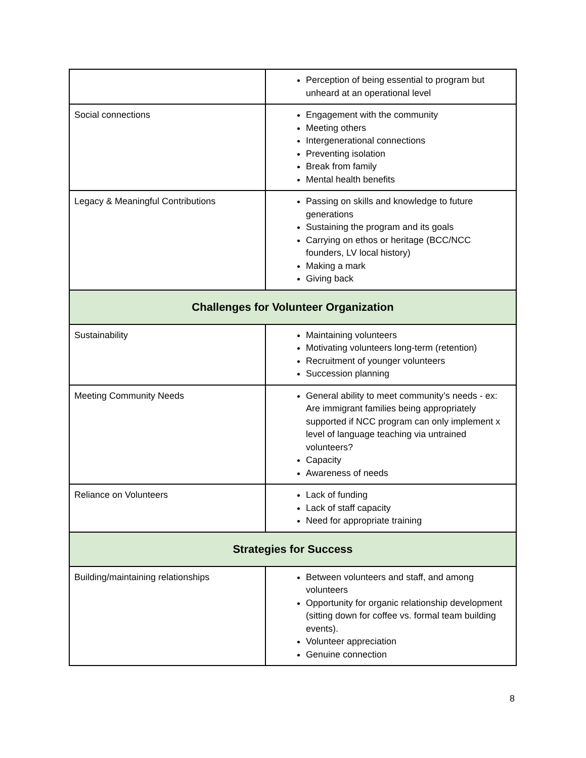| | Perception of being essential to program but unheard at an operational level |
| Social connections | Engagement with the community Meeting others Intergenerational connections Preventing isolation Break from family Mental health benefits |
| Legacy & Meaningful Contributions | Passing on skills and knowledge to future generations Sustaining the program and its goals Carrying on ethos or heritage (BCC/NCC founders, LV local history) Making a mark Giving back |
| Challenges for Volunteer Organization | |
| Sustainability | Maintaining volunteers Motivating volunteers long-term (retention) Recruitment of younger volunteers Succession planning |
| Meeting Community Needs | General ability to meet community’s needs - ex: Are immigrant families being appropriately supported if NCC program can only implement x level of language teaching via untrained volunteers? Capacity Awareness of needs |
| Reliance on Volunteers | Lack of funding Lack of staff capacity Need for appropriate training |
| Strategies for Success | |
| Building/maintaining relationships | Between volunteers and staff, and among volunteers Opportunity for organic relationship development (sitting down for coffee vs. formal team building events). Volunteer appreciation Genuine connection |
8